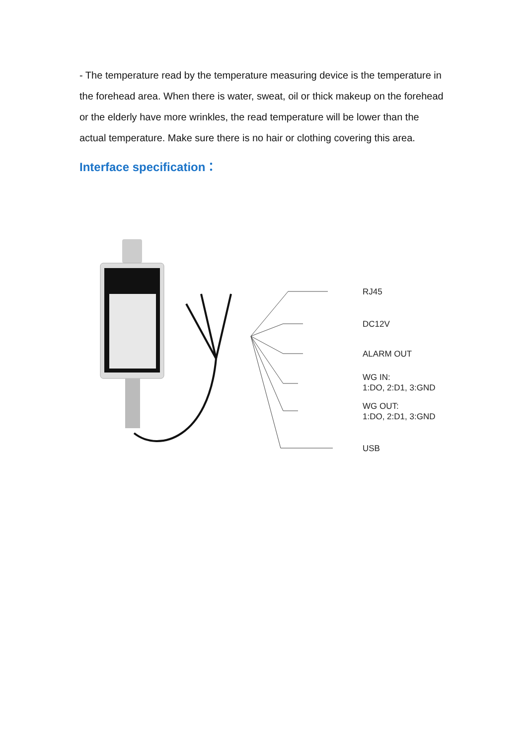- The temperature read by the temperature measuring device is the temperature in the forehead area. When there is water, sweat, oil or thick makeup on the forehead or the elderly have more wrinkles, the read temperature will be lower than the actual temperature. Make sure there is no hair or clothing covering this area.
Interface specification：
RJ45
DC12V
ALARM OUT
WG IN:
1:DO, 2:D1, 3:GND
WG OUT:
1:DO, 2:D1, 3:GND
USB